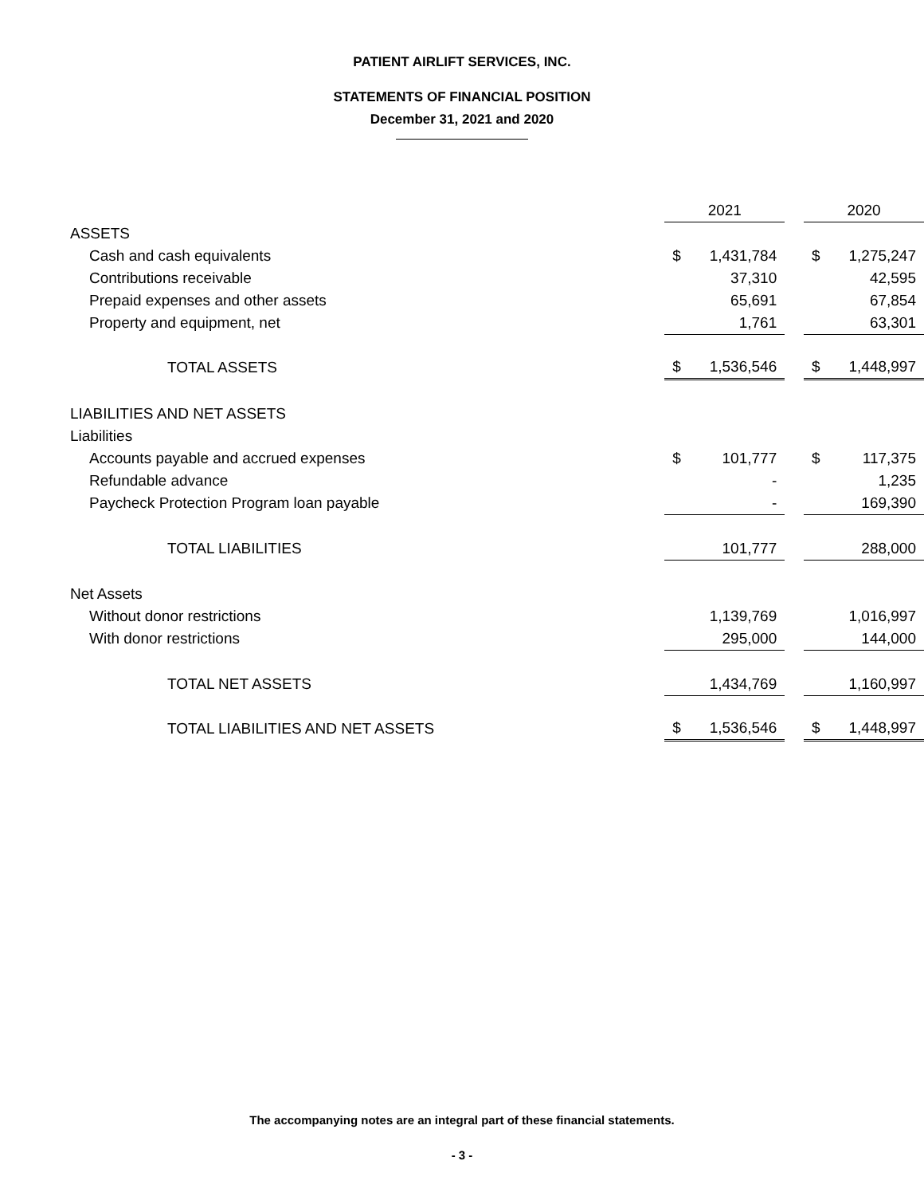PATIENT AIRLIFT SERVICES, INC.
STATEMENTS OF FINANCIAL POSITION
December 31, 2021 and 2020
| | 2021 | | | 2020 | |
| ASSETS | | | | | |
| Cash and cash equivalents | $ | 1,431,784 | | $ | 1,275,247 |
| Contributions receivable | | 37,310 | | | 42,595 |
| Prepaid expenses and other assets | | 65,691 | | | 67,854 |
| Property and equipment, net | | 1,761 | | | 63,301 |
| TOTAL ASSETS | $ | 1,536,546 | | $ | 1,448,997 |
| LIABILITIES AND NET ASSETS | | | | | |
| Liabilities | | | | | |
| Accounts payable and accrued expenses | $ | 101,777 | | $ | 117,375 |
| Refundable advance | | - | | | 1,235 |
| Paycheck Protection Program loan payable | | - | | | 169,390 |
| TOTAL LIABILITIES | | 101,777 | | | 288,000 |
| Net Assets | | | | | |
| Without donor restrictions | | 1,139,769 | | | 1,016,997 |
| With donor restrictions | | 295,000 | | | 144,000 |
| TOTAL NET ASSETS | | 1,434,769 | | | 1,160,997 |
| TOTAL LIABILITIES AND NET ASSETS | $ | 1,536,546 | | $ | 1,448,997 |
The accompanying notes are an integral part of these financial statements.
- 3 -